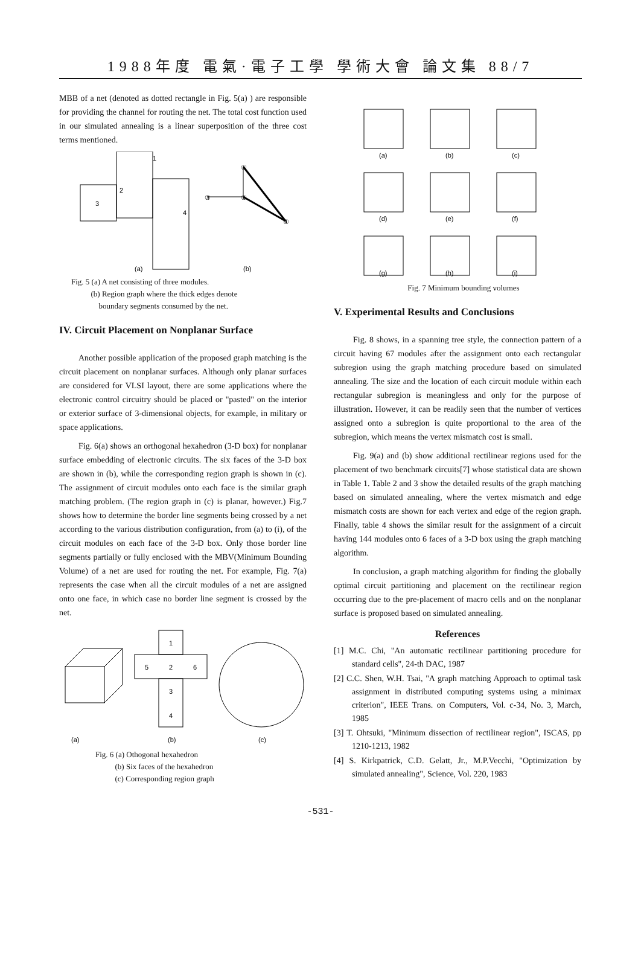1988年度 電氣·電子工學 學術大會 論文集 88/7
MBB of a net (denoted as dotted rectangle in Fig. 5(a) ) are responsible for providing the channel for routing the net. The total cost function used in our simulated annealing is a linear superposition of the three cost terms mentioned.
3
2
1
4
(a)
(b)
①
③
②
④
Fig. 5 (a) A net consisting of three modules.
(b) Region graph where the thick edges denote
boundary segments consumed by the net.
IV. Circuit Placement on Nonplanar Surface
Another possible application of the proposed graph matching is the circuit placement on nonplanar surfaces. Although only planar surfaces are considered for VLSI layout, there are some applications where the electronic control circuitry should be placed or "pasted" on the interior or exterior surface of 3-dimensional objects, for example, in military or space applications.
Fig. 6(a) shows an orthogonal hexahedron (3-D box) for nonplanar surface embedding of electronic circuits. The six faces of the 3-D box are shown in (b), while the corresponding region graph is shown in (c). The assignment of circuit modules onto each face is the similar graph matching problem. (The region graph in (c) is planar, however.) Fig.7 shows how to determine the border line segments being crossed by a net according to the various distribution configuration, from (a) to (i), of the circuit modules on each face of the 3-D box. Only those border line segments partially or fully enclosed with the MBV(Minimum Bounding Volume) of a net are used for routing the net. For example, Fig. 7(a) represents the case when all the circuit modules of a net are assigned onto one face, in which case no border line segment is crossed by the net.
1
5
2
6
3
4
(a)
(b)
(c)
Fig. 6 (a) Othogonal hexahedron
(b) Six faces of the hexahedron
(c) Corresponding region graph
(a)
(b)
(c)
(d)
(e)
(f)
(g)
(h)
(i)
Fig. 7 Minimum bounding volumes
V. Experimental Results and Conclusions
Fig. 8 shows, in a spanning tree style, the connection pattern of a circuit having 67 modules after the assignment onto each rectangular subregion using the graph matching procedure based on simulated annealing. The size and the location of each circuit module within each rectangular subregion is meaningless and only for the purpose of illustration. However, it can be readily seen that the number of vertices assigned onto a subregion is quite proportional to the area of the subregion, which means the vertex mismatch cost is small.
Fig. 9(a) and (b) show additional rectilinear regions used for the placement of two benchmark circuits[7] whose statistical data are shown in Table 1. Table 2 and 3 show the detailed results of the graph matching based on simulated annealing, where the vertex mismatch and edge mismatch costs are shown for each vertex and edge of the region graph. Finally, table 4 shows the similar result for the assignment of a circuit having 144 modules onto 6 faces of a 3-D box using the graph matching algorithm.
In conclusion, a graph matching algorithm for finding the globally optimal circuit partitioning and placement on the rectilinear region occurring due to the pre-placement of macro cells and on the nonplanar surface is proposed based on simulated annealing.
References
[1] M.C. Chi, "An automatic rectilinear partitioning procedure for standard cells", 24-th DAC, 1987
[2] C.C. Shen, W.H. Tsai, "A graph matching Approach to optimal task assignment in distributed computing systems using a minimax criterion", IEEE Trans. on Computers, Vol. c-34, No. 3, March, 1985
[3] T. Ohtsuki, "Minimum dissection of rectilinear region", ISCAS, pp 1210-1213, 1982
[4] S. Kirkpatrick, C.D. Gelatt, Jr., M.P.Vecchi, "Optimization by simulated annealing", Science, Vol. 220, 1983
-531-